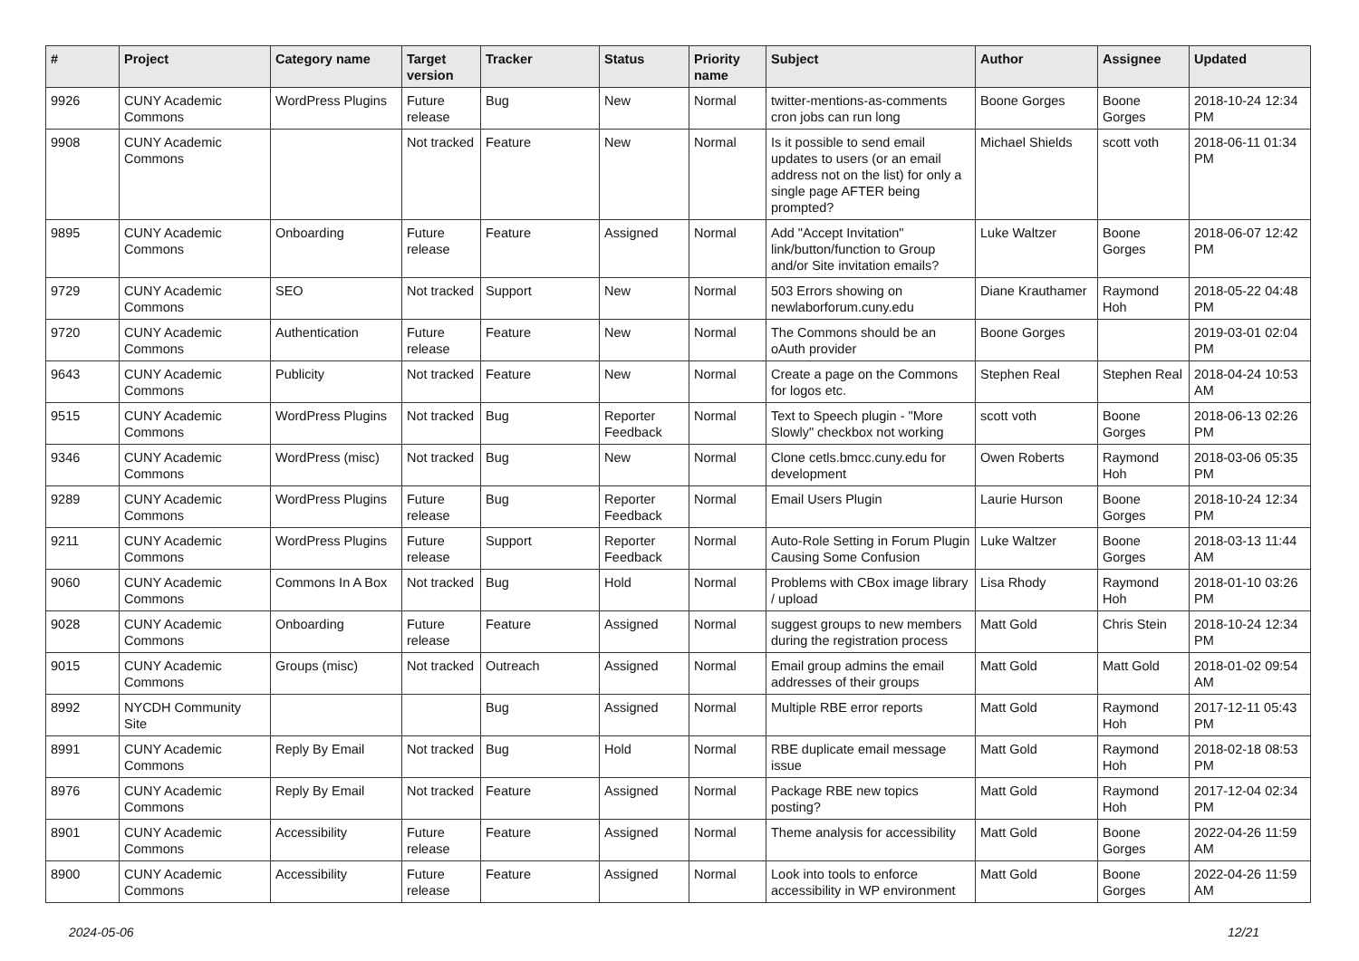| # | Project | Category name | Target version | Tracker | Status | Priority name | Subject | Author | Assignee | Updated |
| --- | --- | --- | --- | --- | --- | --- | --- | --- | --- | --- |
| 9926 | CUNY Academic Commons | WordPress Plugins | Future release | Bug | New | Normal | twitter-mentions-as-comments cron jobs can run long | Boone Gorges | Boone Gorges | 2018-10-24 12:34 PM |
| 9908 | CUNY Academic Commons | | Not tracked | Feature | New | Normal | Is it possible to send email updates to users (or an email address not on the list) for only a single page AFTER being prompted? | Michael Shields | scott voth | 2018-06-11 01:34 PM |
| 9895 | CUNY Academic Commons | Onboarding | Future release | Feature | Assigned | Normal | Add "Accept Invitation" link/button/function to Group and/or Site invitation emails? | Luke Waltzer | Boone Gorges | 2018-06-07 12:42 PM |
| 9729 | CUNY Academic Commons | SEO | Not tracked | Support | New | Normal | 503 Errors showing on newlaborforum.cuny.edu | Diane Krauthamer | Raymond Hoh | 2018-05-22 04:48 PM |
| 9720 | CUNY Academic Commons | Authentication | Future release | Feature | New | Normal | The Commons should be an oAuth provider | Boone Gorges | | 2019-03-01 02:04 PM |
| 9643 | CUNY Academic Commons | Publicity | Not tracked | Feature | New | Normal | Create a page on the Commons for logos etc. | Stephen Real | Stephen Real | 2018-04-24 10:53 AM |
| 9515 | CUNY Academic Commons | WordPress Plugins | Not tracked | Bug | Reporter Feedback | Normal | Text to Speech plugin - "More Slowly" checkbox not working | scott voth | Boone Gorges | 2018-06-13 02:26 PM |
| 9346 | CUNY Academic Commons | WordPress (misc) | Not tracked | Bug | New | Normal | Clone cetls.bmcc.cuny.edu for development | Owen Roberts | Raymond Hoh | 2018-03-06 05:35 PM |
| 9289 | CUNY Academic Commons | WordPress Plugins | Future release | Bug | Reporter Feedback | Normal | Email Users Plugin | Laurie Hurson | Boone Gorges | 2018-10-24 12:34 PM |
| 9211 | CUNY Academic Commons | WordPress Plugins | Future release | Support | Reporter Feedback | Normal | Auto-Role Setting in Forum Plugin Causing Some Confusion | Luke Waltzer | Boone Gorges | 2018-03-13 11:44 AM |
| 9060 | CUNY Academic Commons | Commons In A Box | Not tracked | Bug | Hold | Normal | Problems with CBox image library / upload | Lisa Rhody | Raymond Hoh | 2018-01-10 03:26 PM |
| 9028 | CUNY Academic Commons | Onboarding | Future release | Feature | Assigned | Normal | suggest groups to new members during the registration process | Matt Gold | Chris Stein | 2018-10-24 12:34 PM |
| 9015 | CUNY Academic Commons | Groups (misc) | Not tracked | Outreach | Assigned | Normal | Email group admins the email addresses of their groups | Matt Gold | Matt Gold | 2018-01-02 09:54 AM |
| 8992 | NYCDH Community Site | | | Bug | Assigned | Normal | Multiple RBE error reports | Matt Gold | Raymond Hoh | 2017-12-11 05:43 PM |
| 8991 | CUNY Academic Commons | Reply By Email | Not tracked | Bug | Hold | Normal | RBE duplicate email message issue | Matt Gold | Raymond Hoh | 2018-02-18 08:53 PM |
| 8976 | CUNY Academic Commons | Reply By Email | Not tracked | Feature | Assigned | Normal | Package RBE new topics posting? | Matt Gold | Raymond Hoh | 2017-12-04 02:34 PM |
| 8901 | CUNY Academic Commons | Accessibility | Future release | Feature | Assigned | Normal | Theme analysis for accessibility | Matt Gold | Boone Gorges | 2022-04-26 11:59 AM |
| 8900 | CUNY Academic Commons | Accessibility | Future release | Feature | Assigned | Normal | Look into tools to enforce accessibility in WP environment | Matt Gold | Boone Gorges | 2022-04-26 11:59 AM |
2024-05-06 12/21